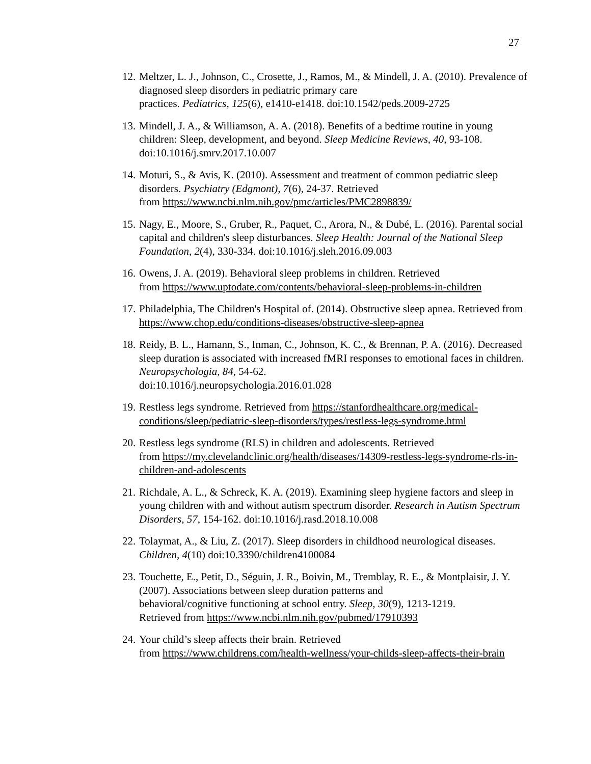27
12. Meltzer, L. J., Johnson, C., Crosette, J., Ramos, M., & Mindell, J. A. (2010). Prevalence of diagnosed sleep disorders in pediatric primary care
practices. Pediatrics, 125(6), e1410-e1418. doi:10.1542/peds.2009-2725
13. Mindell, J. A., & Williamson, A. A. (2018). Benefits of a bedtime routine in young children: Sleep, development, and beyond. Sleep Medicine Reviews, 40, 93-108. doi:10.1016/j.smrv.2017.10.007
14. Moturi, S., & Avis, K. (2010). Assessment and treatment of common pediatric sleep disorders. Psychiatry (Edgmont), 7(6), 24-37. Retrieved
from https://www.ncbi.nlm.nih.gov/pmc/articles/PMC2898839/
15. Nagy, E., Moore, S., Gruber, R., Paquet, C., Arora, N., & Dubé, L. (2016). Parental social capital and children's sleep disturbances. Sleep Health: Journal of the National Sleep Foundation, 2(4), 330-334. doi:10.1016/j.sleh.2016.09.003
16. Owens, J. A. (2019). Behavioral sleep problems in children. Retrieved
from https://www.uptodate.com/contents/behavioral-sleep-problems-in-children
17. Philadelphia, The Children's Hospital of. (2014). Obstructive sleep apnea. Retrieved from https://www.chop.edu/conditions-diseases/obstructive-sleep-apnea
18. Reidy, B. L., Hamann, S., Inman, C., Johnson, K. C., & Brennan, P. A. (2016). Decreased sleep duration is associated with increased fMRI responses to emotional faces in children. Neuropsychologia, 84, 54-62.
doi:10.1016/j.neuropsychologia.2016.01.028
19. Restless legs syndrome. Retrieved from https://stanfordhealthcare.org/medical-conditions/sleep/pediatric-sleep-disorders/types/restless-legs-syndrome.html
20. Restless legs syndrome (RLS) in children and adolescents. Retrieved
from https://my.clevelandclinic.org/health/diseases/14309-restless-legs-syndrome-rls-in-children-and-adolescents
21. Richdale, A. L., & Schreck, K. A. (2019). Examining sleep hygiene factors and sleep in young children with and without autism spectrum disorder. Research in Autism Spectrum Disorders, 57, 154-162. doi:10.1016/j.rasd.2018.10.008
22. Tolaymat, A., & Liu, Z. (2017). Sleep disorders in childhood neurological diseases. Children, 4(10) doi:10.3390/children4100084
23. Touchette, E., Petit, D., Séguin, J. R., Boivin, M., Tremblay, R. E., & Montplaisir, J. Y. (2007). Associations between sleep duration patterns and
behavioral/cognitive functioning at school entry. Sleep, 30(9), 1213-1219.
Retrieved from https://www.ncbi.nlm.nih.gov/pubmed/17910393
24. Your child’s sleep affects their brain. Retrieved
from https://www.childrens.com/health-wellness/your-childs-sleep-affects-their-brain